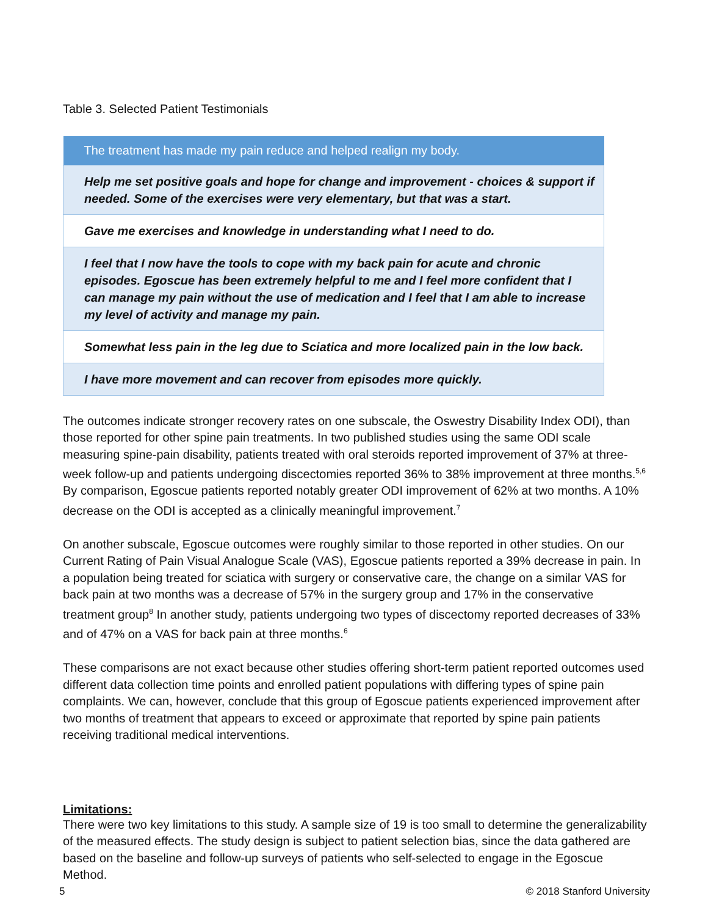Table 3. Selected Patient Testimonials
| The treatment has made my pain reduce and helped realign my body. |
| --- |
| Help me set positive goals and hope for change and improvement - choices & support if needed. Some of the exercises were very elementary, but that was a start. |
| Gave me exercises and knowledge in understanding what I need to do. |
| I feel that I now have the tools to cope with my back pain for acute and chronic episodes. Egoscue has been extremely helpful to me and I feel more confident that I can manage my pain without the use of medication and I feel that I am able to increase my level of activity and manage my pain. |
| Somewhat less pain in the leg due to Sciatica and more localized pain in the low back. |
| I have more movement and can recover from episodes more quickly. |
The outcomes indicate stronger recovery rates on one subscale, the Oswestry Disability Index ODI), than those reported for other spine pain treatments. In two published studies using the same ODI scale measuring spine-pain disability, patients treated with oral steroids reported improvement of 37% at three-week follow-up and patients undergoing discectomies reported 36% to 38% improvement at three months.<sup>5,6</sup> By comparison, Egoscue patients reported notably greater ODI improvement of 62% at two months. A 10% decrease on the ODI is accepted as a clinically meaningful improvement.<sup>7</sup>
On another subscale, Egoscue outcomes were roughly similar to those reported in other studies. On our Current Rating of Pain Visual Analogue Scale (VAS), Egoscue patients reported a 39% decrease in pain. In a population being treated for sciatica with surgery or conservative care, the change on a similar VAS for back pain at two months was a decrease of 57% in the surgery group and 17% in the conservative treatment group<sup>8</sup> In another study, patients undergoing two types of discectomy reported decreases of 33% and of 47% on a VAS for back pain at three months.<sup>6</sup>
These comparisons are not exact because other studies offering short-term patient reported outcomes used different data collection time points and enrolled patient populations with differing types of spine pain complaints. We can, however, conclude that this group of Egoscue patients experienced improvement after two months of treatment that appears to exceed or approximate that reported by spine pain patients receiving traditional medical interventions.
Limitations:
There were two key limitations to this study. A sample size of 19 is too small to determine the generalizability of the measured effects. The study design is subject to patient selection bias, since the data gathered are based on the baseline and follow-up surveys of patients who self-selected to engage in the Egoscue Method.
5 © 2018 Stanford University